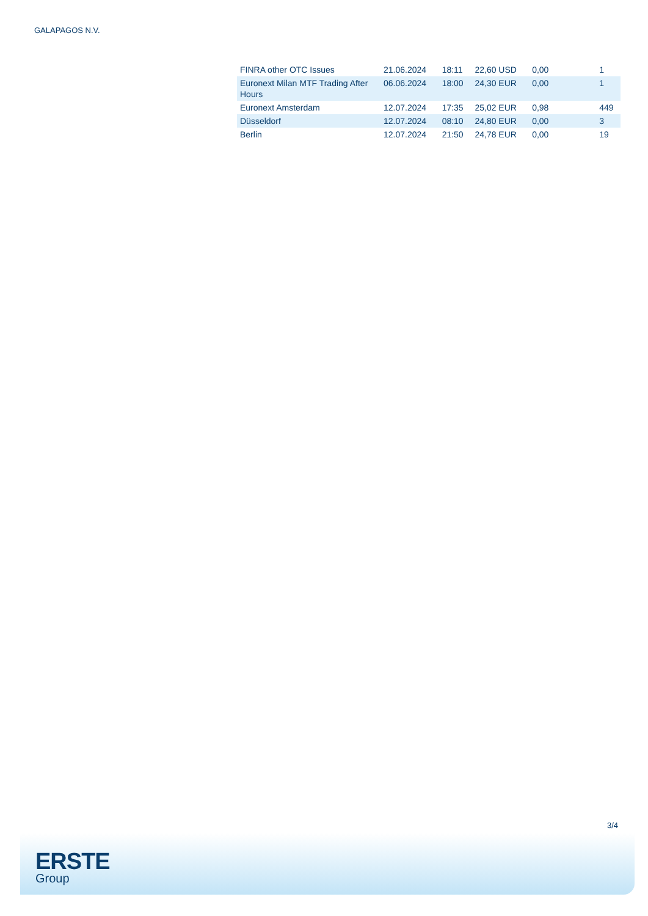GALAPAGOS N.V.
| FINRA other OTC Issues | 21.06.2024 | 18:11 | 22,60 USD | 0,00 | 1 |
| Euronext Milan MTF Trading After Hours | 06.06.2024 | 18:00 | 24,30 EUR | 0,00 | 1 |
| Euronext Amsterdam | 12.07.2024 | 17:35 | 25,02 EUR | 0,98 | 449 |
| Düsseldorf | 12.07.2024 | 08:10 | 24,80 EUR | 0,00 | 3 |
| Berlin | 12.07.2024 | 21:50 | 24,78 EUR | 0,00 | 19 |
3/4
ERSTE
Group